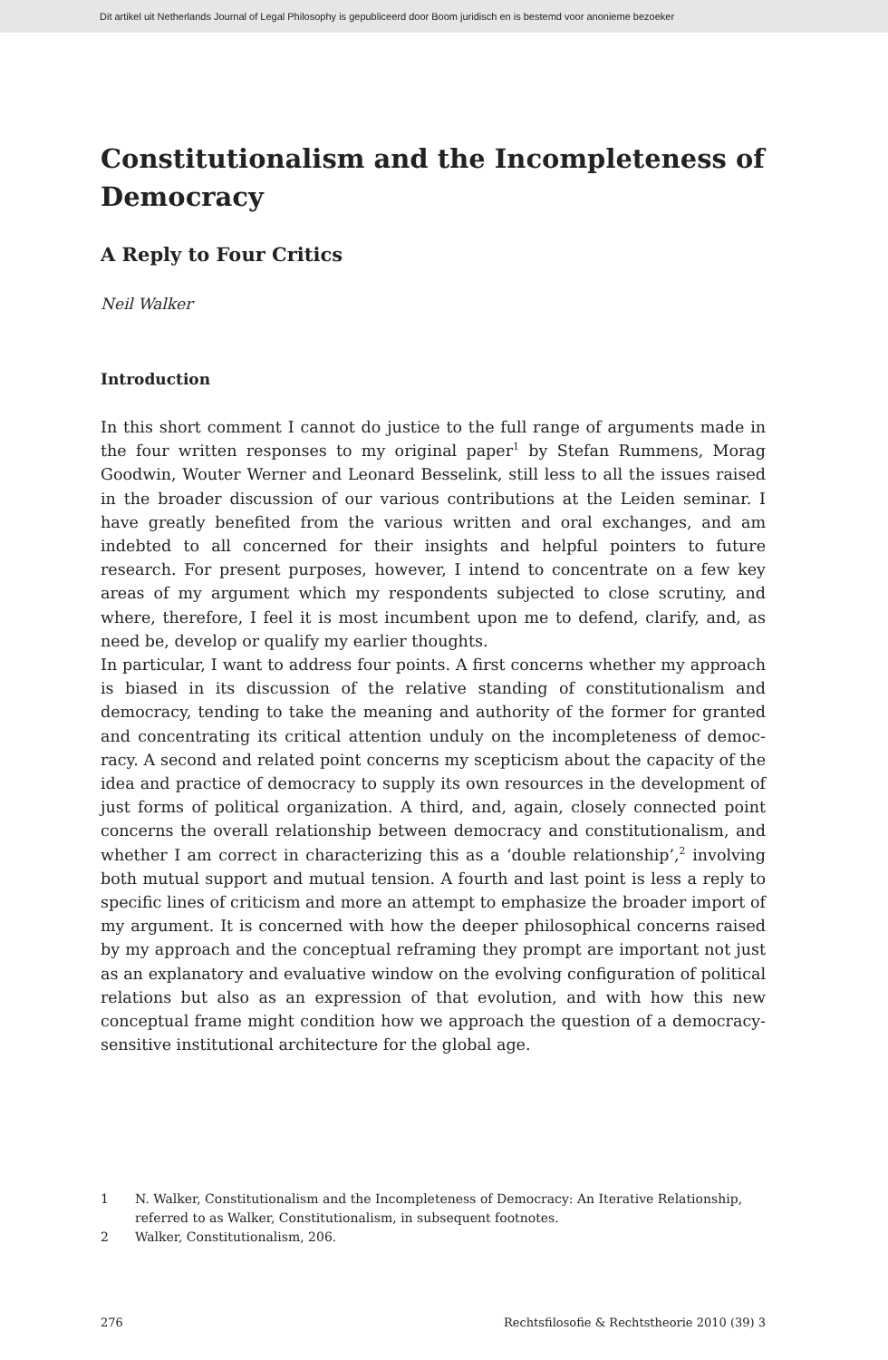Dit artikel uit Netherlands Journal of Legal Philosophy is gepubliceerd door Boom juridisch en is bestemd voor anonieme bezoeker
Constitutionalism and the Incompleteness of Democracy
A Reply to Four Critics
Neil Walker
Introduction
In this short comment I cannot do justice to the full range of arguments made in the four written responses to my original paper<sup>1</sup> by Stefan Rummens, Morag Goodwin, Wouter Werner and Leonard Besselink, still less to all the issues raised in the broader discussion of our various contributions at the Leiden seminar. I have greatly benefited from the various written and oral exchanges, and am indebted to all concerned for their insights and helpful pointers to future research. For present purposes, however, I intend to concentrate on a few key areas of my argument which my respondents subjected to close scrutiny, and where, therefore, I feel it is most incumbent upon me to defend, clarify, and, as need be, develop or qualify my earlier thoughts.
In particular, I want to address four points. A first concerns whether my approach is biased in its discussion of the relative standing of constitutionalism and democracy, tending to take the meaning and authority of the former for granted and concentrating its critical attention unduly on the incompleteness of democ-racy. A second and related point concerns my scepticism about the capacity of the idea and practice of democracy to supply its own resources in the development of just forms of political organization. A third, and, again, closely connected point concerns the overall relationship between democracy and constitutionalism, and whether I am correct in characterizing this as a ‘double relationship’,<sup>2</sup> involving both mutual support and mutual tension. A fourth and last point is less a reply to specific lines of criticism and more an attempt to emphasize the broader import of my argument. It is concerned with how the deeper philosophical concerns raised by my approach and the conceptual reframing they prompt are important not just as an explanatory and evaluative window on the evolving configuration of political relations but also as an expression of that evolution, and with how this new conceptual frame might condition how we approach the question of a democracy-sensitive institutional architecture for the global age.
1 N. Walker, Constitutionalism and the Incompleteness of Democracy: An Iterative Relationship, referred to as Walker, Constitutionalism, in subsequent footnotes.
2 Walker, Constitutionalism, 206.
276 Rechtsfilosofie & Rechtstheorie 2010 (39) 3